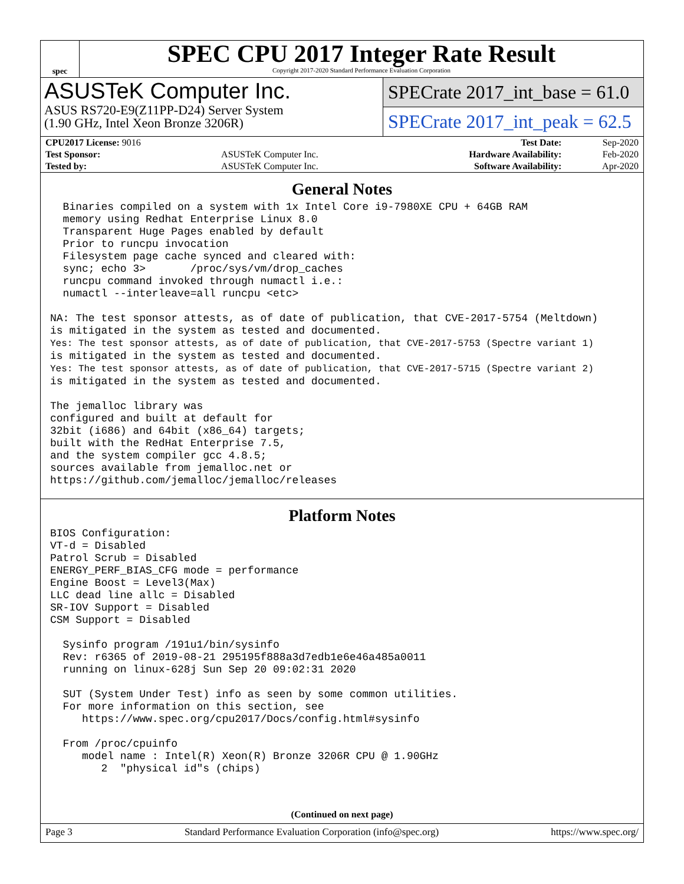spec
SPEC CPU 2017 Integer Rate Result
Copyright 2017-2020 Standard Performance Evaluation Corporation
ASUSTeK Computer Inc.
ASUS RS720-E9(Z11PP-D24) Server System
(1.90 GHz, Intel Xeon Bronze 3206R)
SPECrate 2017_int_base = 61.0
SPECrate 2017_int_peak = 62.5
| CPU2017 License: 9016 | | Test Date: | Sep-2020 |
| Test Sponsor: | ASUSTeK Computer Inc. | Hardware Availability: | Feb-2020 |
| Tested by: | ASUSTeK Computer Inc. | Software Availability: | Apr-2020 |
General Notes
  Binaries compiled on a system with 1x Intel Core i9-7980XE CPU + 64GB RAM
  memory using Redhat Enterprise Linux 8.0
  Transparent Huge Pages enabled by default
  Prior to runcpu invocation
  Filesystem page cache synced and cleared with:
  sync; echo 3>       /proc/sys/vm/drop_caches
  runcpu command invoked through numactl i.e.:
  numactl --interleave=all runcpu <etc>

NA: The test sponsor attests, as of date of publication, that CVE-2017-5754 (Meltdown)
is mitigated in the system as tested and documented.
Yes: The test sponsor attests, as of date of publication, that CVE-2017-5753 (Spectre variant 1)
is mitigated in the system as tested and documented.
Yes: The test sponsor attests, as of date of publication, that CVE-2017-5715 (Spectre variant 2)
is mitigated in the system as tested and documented.

The jemalloc library was
configured and built at default for
32bit (i686) and 64bit (x86_64) targets;
built with the RedHat Enterprise 7.5,
and the system compiler gcc 4.8.5;
sources available from jemalloc.net or
https://github.com/jemalloc/jemalloc/releases
Platform Notes
BIOS Configuration:
VT-d = Disabled
Patrol Scrub = Disabled
ENERGY_PERF_BIAS_CFG mode = performance
Engine Boost = Level3(Max)
LLC dead line allc = Disabled
SR-IOV Support = Disabled
CSM Support = Disabled

  Sysinfo program /191u1/bin/sysinfo
  Rev: r6365 of 2019-08-21 295195f888a3d7edb1e6e46a485a0011
  running on linux-628j Sun Sep 20 09:02:31 2020

  SUT (System Under Test) info as seen by some common utilities.
  For more information on this section, see
     https://www.spec.org/cpu2017/Docs/config.html#sysinfo

  From /proc/cpuinfo
     model name : Intel(R) Xeon(R) Bronze 3206R CPU @ 1.90GHz
        2  "physical id"s (chips)
(Continued on next page)
Page 3 Standard Performance Evaluation Corporation (info@spec.org) https://www.spec.org/